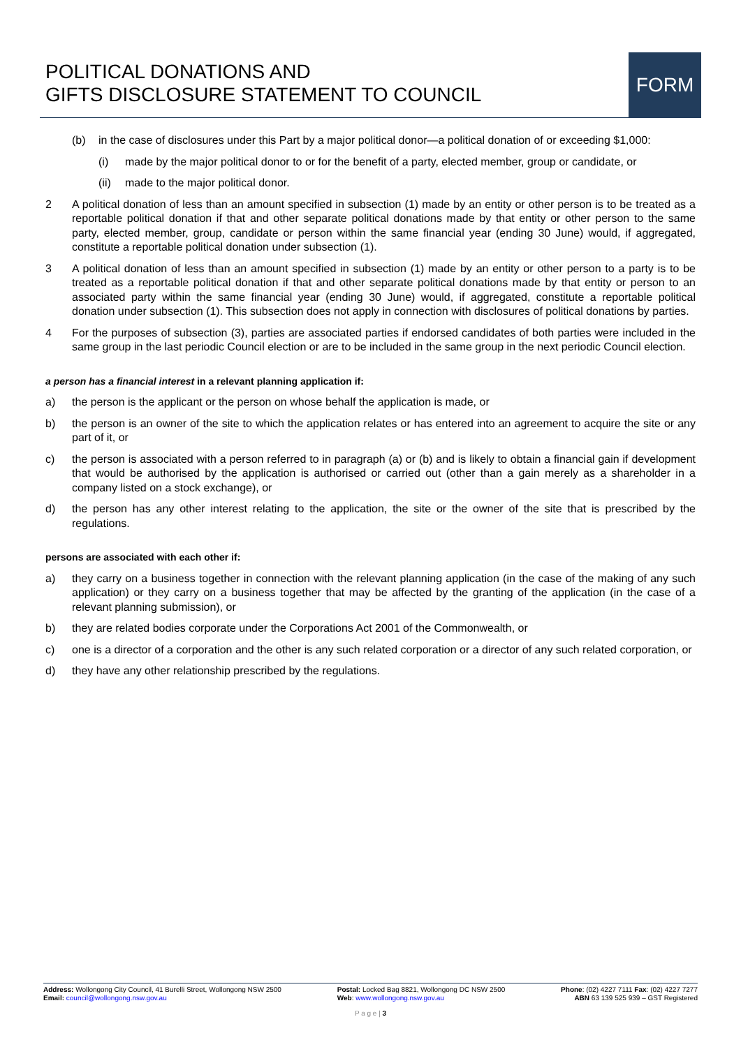POLITICAL DONATIONS AND
GIFTS DISCLOSURE STATEMENT TO COUNCIL
FORM
(b) in the case of disclosures under this Part by a major political donor—a political donation of or exceeding $1,000:
(i) made by the major political donor to or for the benefit of a party, elected member, group or candidate, or
(ii)
made to the major political donor.
2 A political donation of less than an amount specified in subsection (1) made by an entity or other person is to be treated as a reportable political donation if that and other separate political donations made by that entity or other person to the same party, elected member, group, candidate or person within the same financial year (ending 30 June) would, if aggregated, constitute a reportable political donation under subsection (1).
3 A political donation of less than an amount specified in subsection (1) made by an entity or other person to a party is to be treated as a reportable political donation if that and other separate political donations made by that entity or person to an associated party within the same financial year (ending 30 June) would, if aggregated, constitute a reportable political donation under subsection (1). This subsection does not apply in connection with disclosures of political donations by parties.
4 For the purposes of subsection (3), parties are associated parties if endorsed candidates of both parties were included in the same group in the last periodic Council election or are to be included in the same group in the next periodic Council election.
a person has a financial interest in a relevant planning application if:
a) the person is the applicant or the person on whose behalf the application is made, or
b) the person is an owner of the site to which the application relates or has entered into an agreement to acquire the site or any part of it, or
c) the person is associated with a person referred to in paragraph (a) or (b) and is likely to obtain a financial gain if development that would be authorised by the application is authorised or carried out (other than a gain merely as a shareholder in a company listed on a stock exchange), or
d) the person has any other interest relating to the application, the site or the owner of the site that is prescribed by the regulations.
persons are associated with each other if:
a) they carry on a business together in connection with the relevant planning application (in the case of the making of any such application) or they carry on a business together that may be affected by the granting of the application (in the case of a relevant planning submission), or
b) they are related bodies corporate under the Corporations Act 2001 of the Commonwealth, or
c) one is a director of a corporation and the other is any such related corporation or a director of any such related corporation, or
d) they have any other relationship prescribed by the regulations.
Address: Wollongong City Council, 41 Burelli Street, Wollongong NSW 2500
Email: council@wollongong.nsw.gov.au
Postal: Locked Bag 8821, Wollongong DC NSW 2500
Web: www.wollongong.nsw.gov.au
Phone: (02) 4227 7111 Fax: (02) 4227 7277
ABN 63 139 525 939 – GST Registered
P a g e | 3